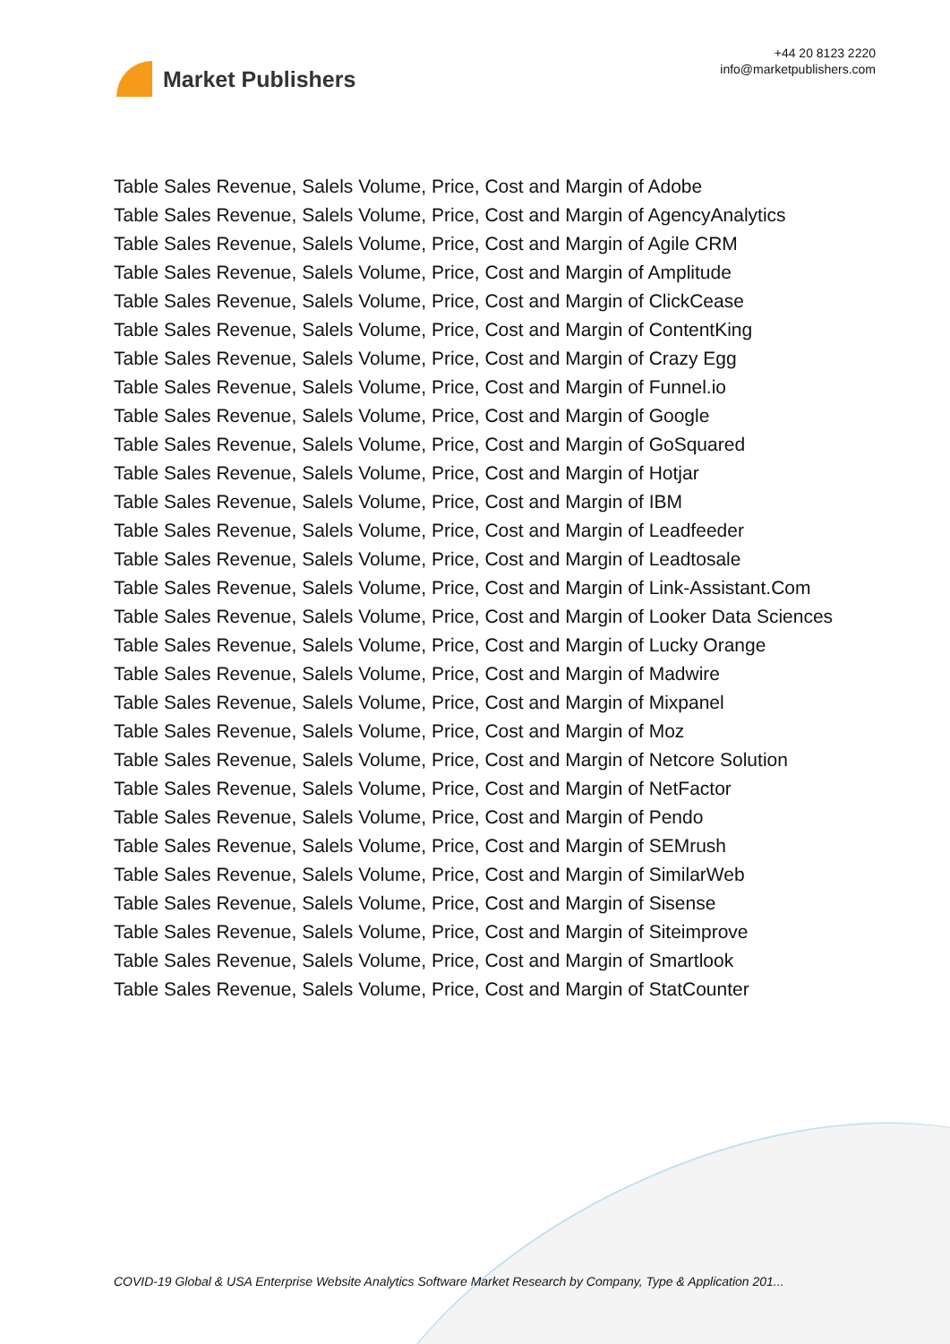Market Publishers
+44 20 8123 2220
info@marketpublishers.com
Table Sales Revenue, Salels Volume, Price, Cost and Margin of Adobe
Table Sales Revenue, Salels Volume, Price, Cost and Margin of AgencyAnalytics
Table Sales Revenue, Salels Volume, Price, Cost and Margin of Agile CRM
Table Sales Revenue, Salels Volume, Price, Cost and Margin of Amplitude
Table Sales Revenue, Salels Volume, Price, Cost and Margin of ClickCease
Table Sales Revenue, Salels Volume, Price, Cost and Margin of ContentKing
Table Sales Revenue, Salels Volume, Price, Cost and Margin of Crazy Egg
Table Sales Revenue, Salels Volume, Price, Cost and Margin of Funnel.io
Table Sales Revenue, Salels Volume, Price, Cost and Margin of Google
Table Sales Revenue, Salels Volume, Price, Cost and Margin of GoSquared
Table Sales Revenue, Salels Volume, Price, Cost and Margin of Hotjar
Table Sales Revenue, Salels Volume, Price, Cost and Margin of IBM
Table Sales Revenue, Salels Volume, Price, Cost and Margin of Leadfeeder
Table Sales Revenue, Salels Volume, Price, Cost and Margin of Leadtosale
Table Sales Revenue, Salels Volume, Price, Cost and Margin of Link-Assistant.Com
Table Sales Revenue, Salels Volume, Price, Cost and Margin of Looker Data Sciences
Table Sales Revenue, Salels Volume, Price, Cost and Margin of Lucky Orange
Table Sales Revenue, Salels Volume, Price, Cost and Margin of Madwire
Table Sales Revenue, Salels Volume, Price, Cost and Margin of Mixpanel
Table Sales Revenue, Salels Volume, Price, Cost and Margin of Moz
Table Sales Revenue, Salels Volume, Price, Cost and Margin of Netcore Solution
Table Sales Revenue, Salels Volume, Price, Cost and Margin of NetFactor
Table Sales Revenue, Salels Volume, Price, Cost and Margin of Pendo
Table Sales Revenue, Salels Volume, Price, Cost and Margin of SEMrush
Table Sales Revenue, Salels Volume, Price, Cost and Margin of SimilarWeb
Table Sales Revenue, Salels Volume, Price, Cost and Margin of Sisense
Table Sales Revenue, Salels Volume, Price, Cost and Margin of Siteimprove
Table Sales Revenue, Salels Volume, Price, Cost and Margin of Smartlook
Table Sales Revenue, Salels Volume, Price, Cost and Margin of StatCounter
COVID-19 Global & USA Enterprise Website Analytics Software Market Research by Company, Type & Application 201...